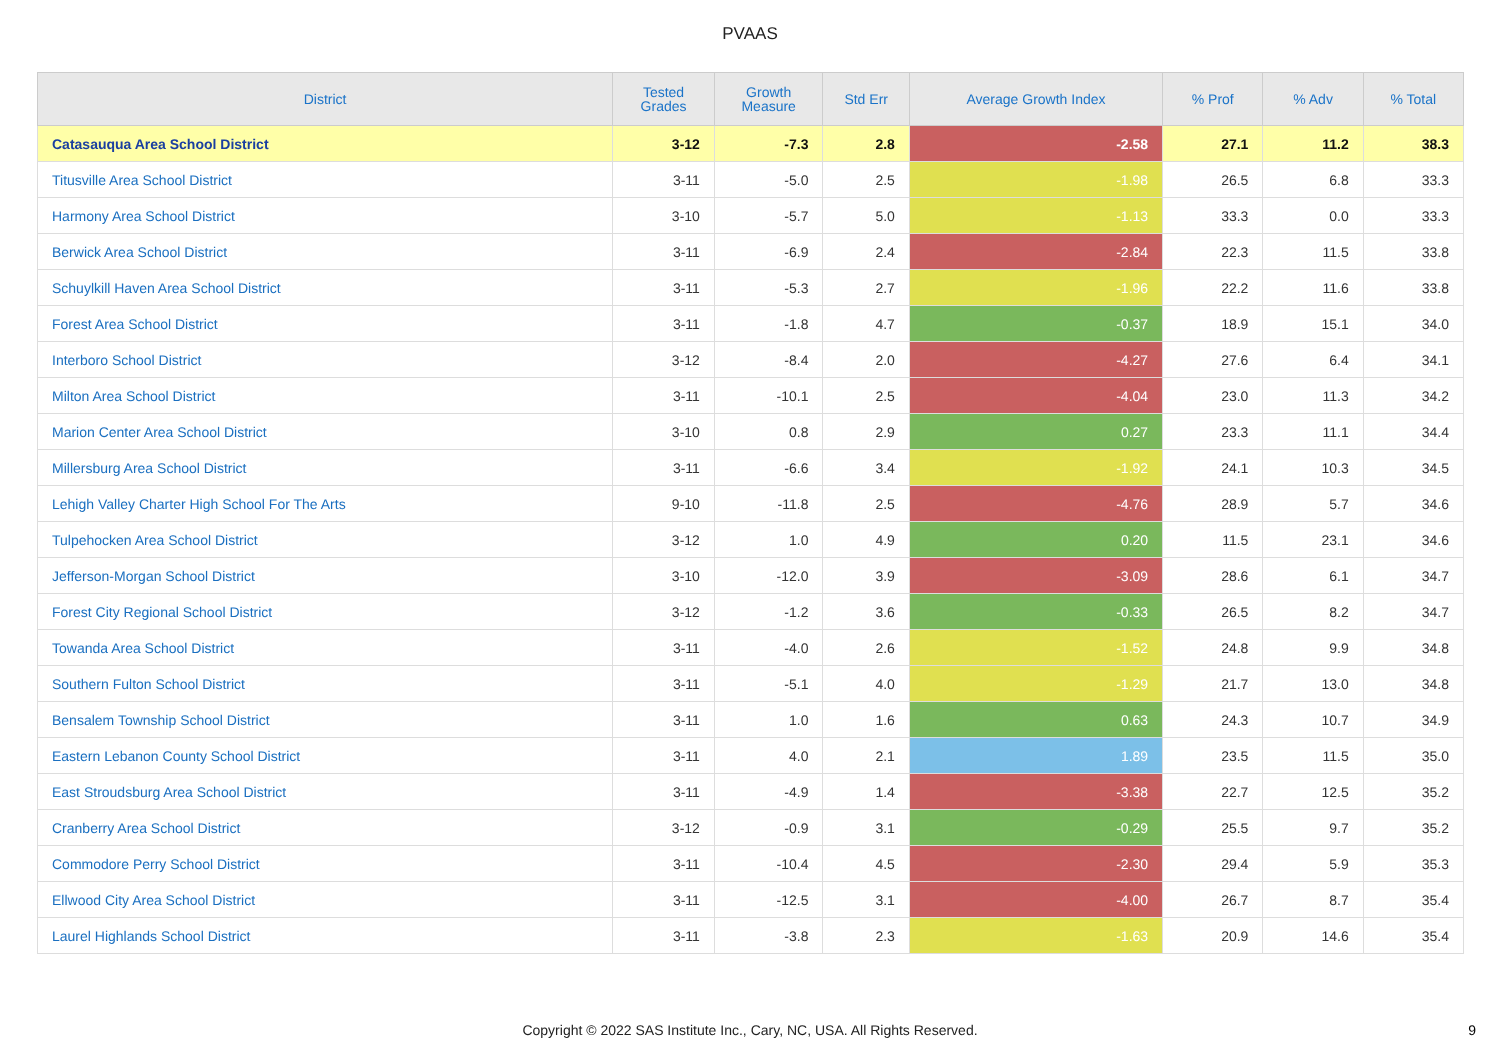PVAAS
| District | Tested Grades | Growth Measure | Std Err | Average Growth Index | % Prof | % Adv | % Total |
| --- | --- | --- | --- | --- | --- | --- | --- |
| Catasauqua Area School District | 3-12 | -7.3 | 2.8 | -2.58 | 27.1 | 11.2 | 38.3 |
| Titusville Area School District | 3-11 | -5.0 | 2.5 | -1.98 | 26.5 | 6.8 | 33.3 |
| Harmony Area School District | 3-10 | -5.7 | 5.0 | -1.13 | 33.3 | 0.0 | 33.3 |
| Berwick Area School District | 3-11 | -6.9 | 2.4 | -2.84 | 22.3 | 11.5 | 33.8 |
| Schuylkill Haven Area School District | 3-11 | -5.3 | 2.7 | -1.96 | 22.2 | 11.6 | 33.8 |
| Forest Area School District | 3-11 | -1.8 | 4.7 | -0.37 | 18.9 | 15.1 | 34.0 |
| Interboro School District | 3-12 | -8.4 | 2.0 | -4.27 | 27.6 | 6.4 | 34.1 |
| Milton Area School District | 3-11 | -10.1 | 2.5 | -4.04 | 23.0 | 11.3 | 34.2 |
| Marion Center Area School District | 3-10 | 0.8 | 2.9 | 0.27 | 23.3 | 11.1 | 34.4 |
| Millersburg Area School District | 3-11 | -6.6 | 3.4 | -1.92 | 24.1 | 10.3 | 34.5 |
| Lehigh Valley Charter High School For The Arts | 9-10 | -11.8 | 2.5 | -4.76 | 28.9 | 5.7 | 34.6 |
| Tulpehocken Area School District | 3-12 | 1.0 | 4.9 | 0.20 | 11.5 | 23.1 | 34.6 |
| Jefferson-Morgan School District | 3-10 | -12.0 | 3.9 | -3.09 | 28.6 | 6.1 | 34.7 |
| Forest City Regional School District | 3-12 | -1.2 | 3.6 | -0.33 | 26.5 | 8.2 | 34.7 |
| Towanda Area School District | 3-11 | -4.0 | 2.6 | -1.52 | 24.8 | 9.9 | 34.8 |
| Southern Fulton School District | 3-11 | -5.1 | 4.0 | -1.29 | 21.7 | 13.0 | 34.8 |
| Bensalem Township School District | 3-11 | 1.0 | 1.6 | 0.63 | 24.3 | 10.7 | 34.9 |
| Eastern Lebanon County School District | 3-11 | 4.0 | 2.1 | 1.89 | 23.5 | 11.5 | 35.0 |
| East Stroudsburg Area School District | 3-11 | -4.9 | 1.4 | -3.38 | 22.7 | 12.5 | 35.2 |
| Cranberry Area School District | 3-12 | -0.9 | 3.1 | -0.29 | 25.5 | 9.7 | 35.2 |
| Commodore Perry School District | 3-11 | -10.4 | 4.5 | -2.30 | 29.4 | 5.9 | 35.3 |
| Ellwood City Area School District | 3-11 | -12.5 | 3.1 | -4.00 | 26.7 | 8.7 | 35.4 |
| Laurel Highlands School District | 3-11 | -3.8 | 2.3 | -1.63 | 20.9 | 14.6 | 35.4 |
Copyright © 2022 SAS Institute Inc., Cary, NC, USA. All Rights Reserved. 9